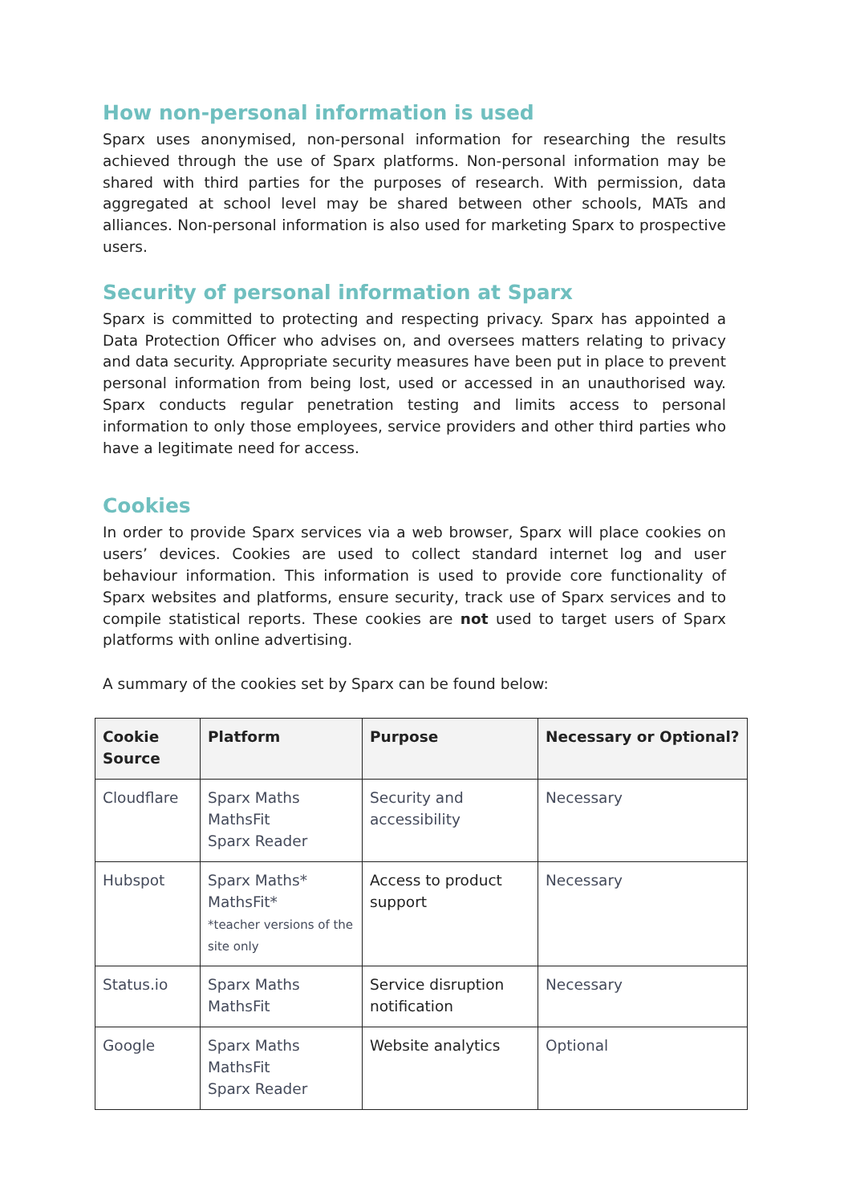How non-personal information is used
Sparx uses anonymised, non-personal information for researching the results achieved through the use of Sparx platforms. Non-personal information may be shared with third parties for the purposes of research. With permission, data aggregated at school level may be shared between other schools, MATs and alliances. Non-personal information is also used for marketing Sparx to prospective users.
Security of personal information at Sparx
Sparx is committed to protecting and respecting privacy. Sparx has appointed a Data Protection Officer who advises on, and oversees matters relating to privacy and data security. Appropriate security measures have been put in place to prevent personal information from being lost, used or accessed in an unauthorised way. Sparx conducts regular penetration testing and limits access to personal information to only those employees, service providers and other third parties who have a legitimate need for access.
Cookies
In order to provide Sparx services via a web browser, Sparx will place cookies on users’ devices. Cookies are used to collect standard internet log and user behaviour information. This information is used to provide core functionality of Sparx websites and platforms, ensure security, track use of Sparx services and to compile statistical reports. These cookies are not used to target users of Sparx platforms with online advertising.
A summary of the cookies set by Sparx can be found below:
| Cookie Source | Platform | Purpose | Necessary or Optional? |
| --- | --- | --- | --- |
| Cloudflare | Sparx Maths MathsFit Sparx Reader | Security and accessibility | Necessary |
| Hubspot | Sparx Maths* MathsFit* *teacher versions of the site only | Access to product support | Necessary |
| Status.io | Sparx Maths MathsFit | Service disruption notification | Necessary |
| Google | Sparx Maths MathsFit Sparx Reader | Website analytics | Optional |